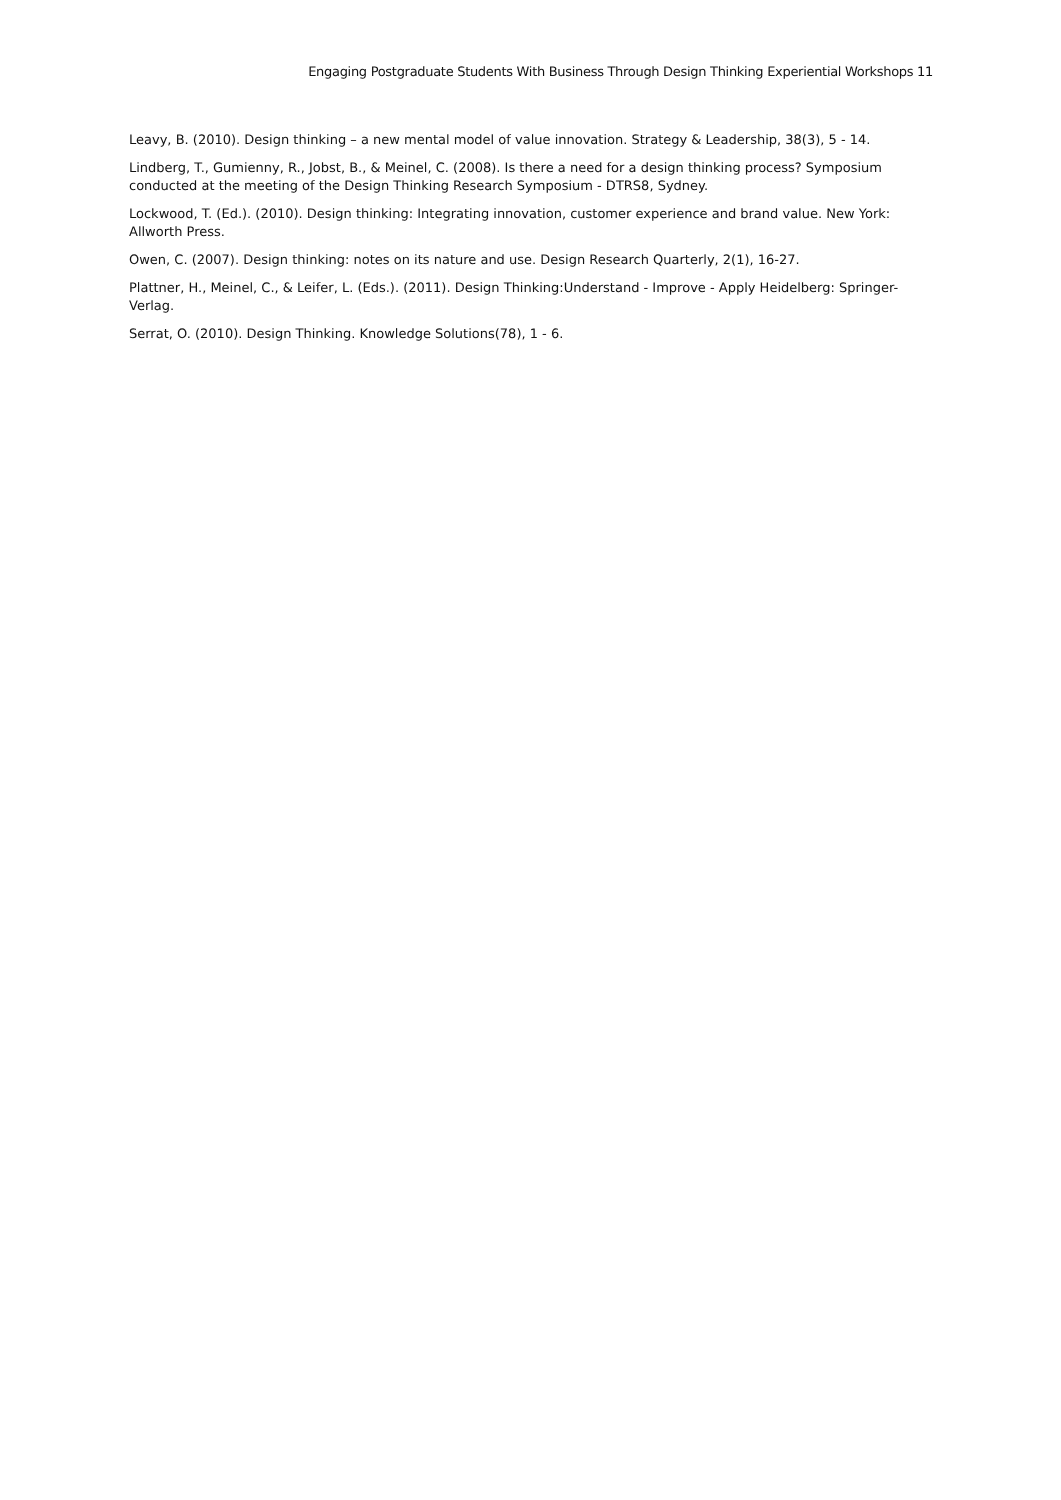Engaging Postgraduate Students With Business Through Design Thinking Experiential Workshops 11
Leavy, B. (2010). Design thinking – a new mental model of value innovation. Strategy & Leadership, 38(3), 5 - 14.
Lindberg, T., Gumienny, R., Jobst, B., & Meinel, C. (2008). Is there a need for a design thinking process? Symposium conducted at the meeting of the Design Thinking Research Symposium - DTRS8, Sydney.
Lockwood, T. (Ed.). (2010). Design thinking: Integrating innovation, customer experience and brand value. New York: Allworth Press.
Owen, C. (2007). Design thinking: notes on its nature and use. Design Research Quarterly, 2(1), 16-27.
Plattner, H., Meinel, C., & Leifer, L. (Eds.). (2011). Design Thinking:Understand - Improve - Apply Heidelberg: Springer-Verlag.
Serrat, O. (2010). Design Thinking. Knowledge Solutions(78), 1 - 6.